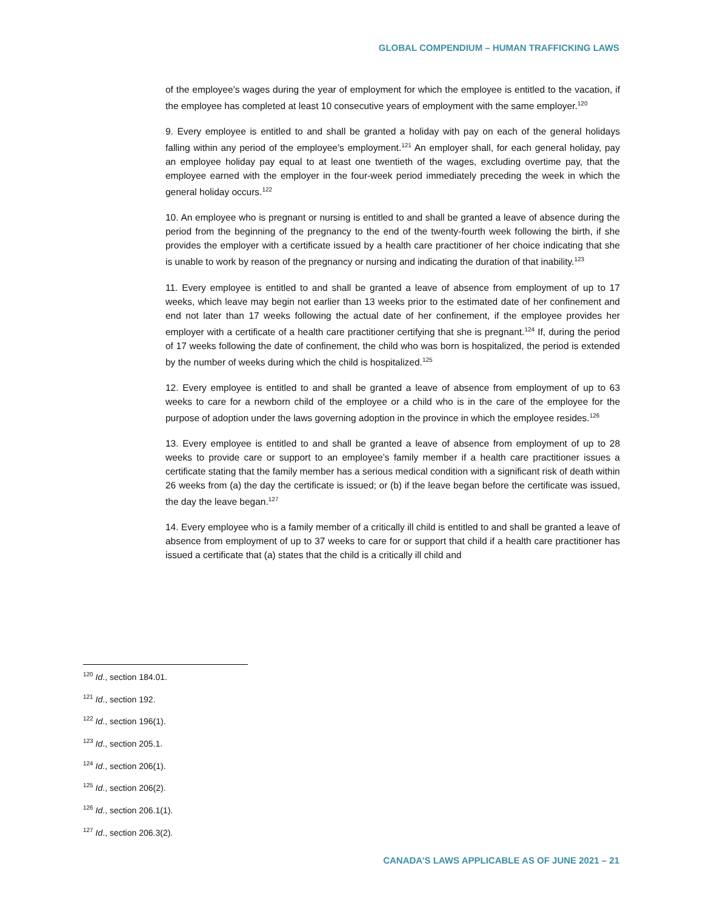GLOBAL COMPENDIUM – HUMAN TRAFFICKING LAWS
of the employee’s wages during the year of employment for which the employee is entitled to the vacation, if the employee has completed at least 10 consecutive years of employment with the same employer.<sup>120</sup>
9. Every employee is entitled to and shall be granted a holiday with pay on each of the general holidays falling within any period of the employee’s employment.<sup>121</sup> An employer shall, for each general holiday, pay an employee holiday pay equal to at least one twentieth of the wages, excluding overtime pay, that the employee earned with the employer in the four-week period immediately preceding the week in which the general holiday occurs.<sup>122</sup>
10. An employee who is pregnant or nursing is entitled to and shall be granted a leave of absence during the period from the beginning of the pregnancy to the end of the twenty-fourth week following the birth, if she provides the employer with a certificate issued by a health care practitioner of her choice indicating that she is unable to work by reason of the pregnancy or nursing and indicating the duration of that inability.<sup>123</sup>
11. Every employee is entitled to and shall be granted a leave of absence from employment of up to 17 weeks, which leave may begin not earlier than 13 weeks prior to the estimated date of her confinement and end not later than 17 weeks following the actual date of her confinement, if the employee provides her employer with a certificate of a health care practitioner certifying that she is pregnant.<sup>124</sup> If, during the period of 17 weeks following the date of confinement, the child who was born is hospitalized, the period is extended by the number of weeks during which the child is hospitalized.<sup>125</sup>
12. Every employee is entitled to and shall be granted a leave of absence from employment of up to 63 weeks to care for a newborn child of the employee or a child who is in the care of the employee for the purpose of adoption under the laws governing adoption in the province in which the employee resides.<sup>126</sup>
13. Every employee is entitled to and shall be granted a leave of absence from employment of up to 28 weeks to provide care or support to an employee’s family member if a health care practitioner issues a certificate stating that the family member has a serious medical condition with a significant risk of death within 26 weeks from (a) the day the certificate is issued; or (b) if the leave began before the certificate was issued, the day the leave began.<sup>127</sup>
14. Every employee who is a family member of a critically ill child is entitled to and shall be granted a leave of absence from employment of up to 37 weeks to care for or support that child if a health care practitioner has issued a certificate that (a) states that the child is a critically ill child and
<sup>120</sup> Id., section 184.01.
<sup>121</sup> Id., section 192.
<sup>122</sup> Id., section 196(1).
<sup>123</sup> Id., section 205.1.
<sup>124</sup> Id., section 206(1).
<sup>125</sup> Id., section 206(2).
<sup>126</sup> Id., section 206.1(1).
<sup>127</sup> Id., section 206.3(2).
CANADA’S LAWS APPLICABLE AS OF JUNE 2021 – 21